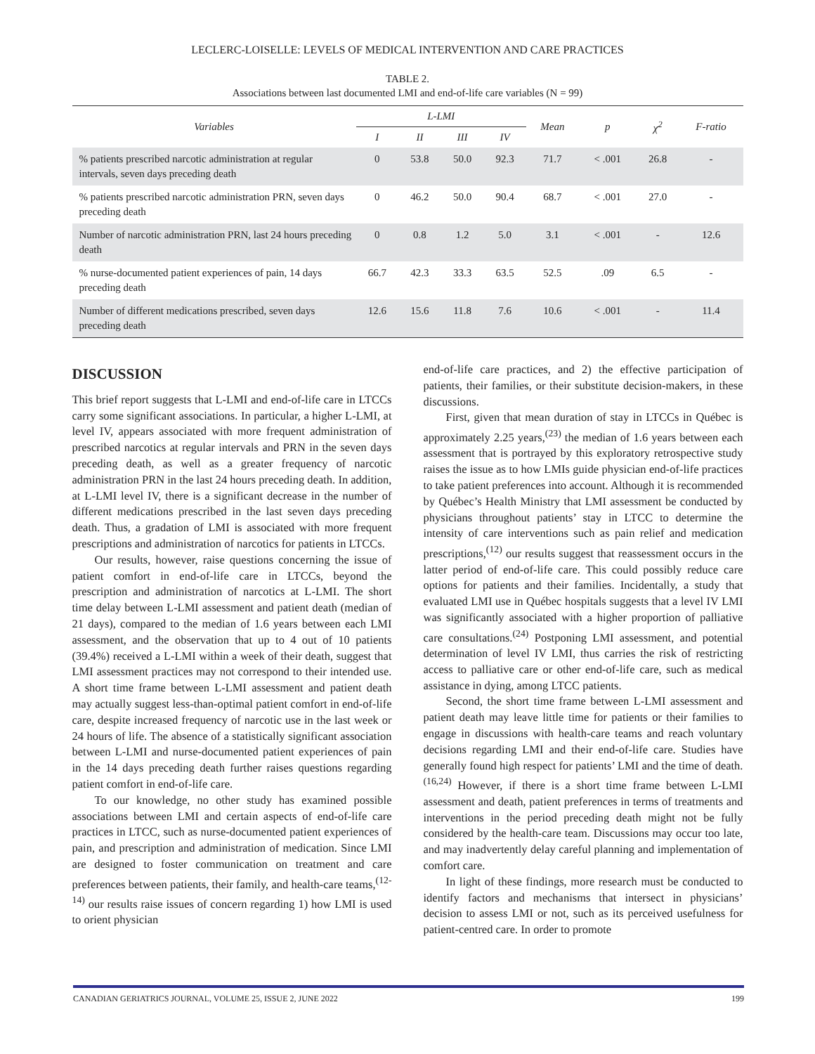LECLERC-LOISELLE: LEVELS OF MEDICAL INTERVENTION AND CARE PRACTICES
TABLE 2.
Associations between last documented LMI and end-of-life care variables (N = 99)
| Variables | L-LMI | | | | Mean | p | χ<sup>2</sup> | F-ratio |
| --- | --- | --- | --- | --- | --- | --- | --- | --- |
| | I | II | III | IV | | | | |
| % patients prescribed narcotic administration at regular intervals, seven days preceding death | 0 | 53.8 | 50.0 | 92.3 | 71.7 | < .001 | 26.8 | - |
| % patients prescribed narcotic administration PRN, seven days preceding death | 0 | 46.2 | 50.0 | 90.4 | 68.7 | < .001 | 27.0 | - |
| Number of narcotic administration PRN, last 24 hours preceding death | 0 | 0.8 | 1.2 | 5.0 | 3.1 | < .001 | - | 12.6 |
| % nurse-documented patient experiences of pain, 14 days preceding death | 66.7 | 42.3 | 33.3 | 63.5 | 52.5 | .09 | 6.5 | - |
| Number of different medications prescribed, seven days preceding death | 12.6 | 15.6 | 11.8 | 7.6 | 10.6 | < .001 | - | 11.4 |
DISCUSSION
This brief report suggests that L-LMI and end-of-life care in LTCCs carry some significant associations. In particular, a higher L-LMI, at level IV, appears associated with more frequent administration of prescribed narcotics at regular intervals and PRN in the seven days preceding death, as well as a greater frequency of narcotic administration PRN in the last 24 hours preceding death. In addition, at L-LMI level IV, there is a significant decrease in the number of different medications prescribed in the last seven days preceding death. Thus, a gradation of LMI is associated with more frequent prescriptions and administration of narcotics for patients in LTCCs.
Our results, however, raise questions concerning the issue of patient comfort in end-of-life care in LTCCs, beyond the prescription and administration of narcotics at L-LMI. The short time delay between L-LMI assessment and patient death (median of 21 days), compared to the median of 1.6 years between each LMI assessment, and the observation that up to 4 out of 10 patients (39.4%) received a L-LMI within a week of their death, suggest that LMI assessment practices may not correspond to their intended use. A short time frame between L-LMI assessment and patient death may actually suggest less-than-optimal patient comfort in end-of-life care, despite increased frequency of narcotic use in the last week or 24 hours of life. The absence of a statistically significant association between L-LMI and nurse-documented patient experiences of pain in the 14 days preceding death further raises questions regarding patient comfort in end-of-life care.
To our knowledge, no other study has examined possible associations between LMI and certain aspects of end-of-life care practices in LTCC, such as nurse-documented patient experiences of pain, and prescription and administration of medication. Since LMI are designed to foster communication on treatment and care preferences between patients, their family, and health-care teams,<sup>(12-14)</sup> our results raise issues of concern regarding 1) how LMI is used to orient physician
end-of-life care practices, and 2) the effective participation of patients, their families, or their substitute decision-makers, in these discussions.
First, given that mean duration of stay in LTCCs in Québec is approximately 2.25 years,<sup>(23)</sup> the median of 1.6 years between each assessment that is portrayed by this exploratory retrospective study raises the issue as to how LMIs guide physician end-of-life practices to take patient preferences into account. Although it is recommended by Québec’s Health Ministry that LMI assessment be conducted by physicians throughout patients’ stay in LTCC to determine the intensity of care interventions such as pain relief and medication prescriptions,<sup>(12)</sup> our results suggest that reassessment occurs in the latter period of end-of-life care. This could possibly reduce care options for patients and their families. Incidentally, a study that evaluated LMI use in Québec hospitals suggests that a level IV LMI was significantly associated with a higher proportion of palliative care consultations.<sup>(24)</sup> Postponing LMI assessment, and potential determination of level IV LMI, thus carries the risk of restricting access to palliative care or other end-of-life care, such as medical assistance in dying, among LTCC patients.
Second, the short time frame between L-LMI assessment and patient death may leave little time for patients or their families to engage in discussions with health-care teams and reach voluntary decisions regarding LMI and their end-of-life care. Studies have generally found high respect for patients’ LMI and the time of death.<sup>(16,24)</sup> However, if there is a short time frame between L-LMI assessment and death, patient preferences in terms of treatments and interventions in the period preceding death might not be fully considered by the health-care team. Discussions may occur too late, and may inadvertently delay careful planning and implementation of comfort care.
In light of these findings, more research must be conducted to identify factors and mechanisms that intersect in physicians’ decision to assess LMI or not, such as its perceived usefulness for patient-centred care. In order to promote
CANADIAN GERIATRICS JOURNAL, VOLUME 25, ISSUE 2, JUNE 2022 199